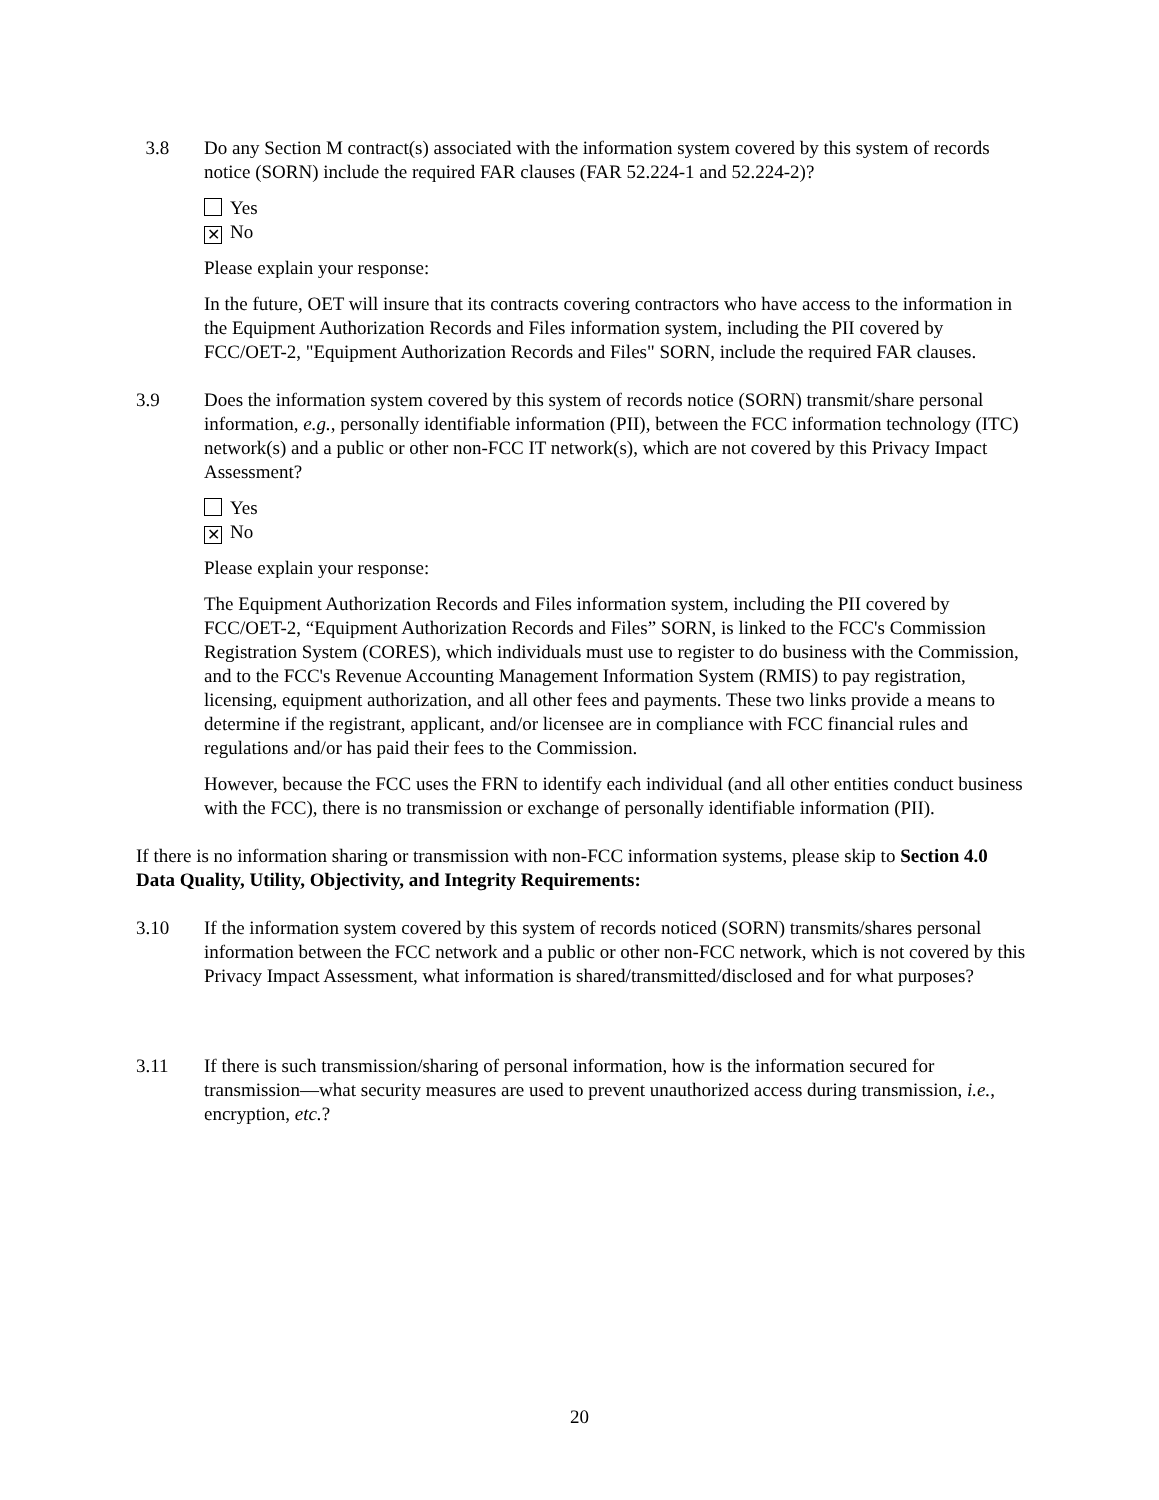3.8 Do any Section M contract(s) associated with the information system covered by this system of records notice (SORN) include the required FAR clauses (FAR 52.224-1 and 52.224-2)?
Yes
✕ No
Please explain your response:
In the future, OET will insure that its contracts covering contractors who have access to the information in the Equipment Authorization Records and Files information system, including the PII covered by FCC/OET-2, "Equipment Authorization Records and Files" SORN, include the required FAR clauses.
3.9 Does the information system covered by this system of records notice (SORN) transmit/share personal information, e.g., personally identifiable information (PII), between the FCC information technology (ITC) network(s) and a public or other non-FCC IT network(s), which are not covered by this Privacy Impact Assessment?
Yes
✕ No
Please explain your response:
The Equipment Authorization Records and Files information system, including the PII covered by FCC/OET-2, “Equipment Authorization Records and Files” SORN, is linked to the FCC's Commission Registration System (CORES), which individuals must use to register to do business with the Commission, and to the FCC's Revenue Accounting Management Information System (RMIS) to pay registration, licensing, equipment authorization, and all other fees and payments. These two links provide a means to determine if the registrant, applicant, and/or licensee are in compliance with FCC financial rules and regulations and/or has paid their fees to the Commission.
However, because the FCC uses the FRN to identify each individual (and all other entities conduct business with the FCC), there is no transmission or exchange of personally identifiable information (PII).
If there is no information sharing or transmission with non-FCC information systems, please skip to Section 4.0 Data Quality, Utility, Objectivity, and Integrity Requirements:
3.10 If the information system covered by this system of records noticed (SORN) transmits/shares personal information between the FCC network and a public or other non-FCC network, which is not covered by this Privacy Impact Assessment, what information is shared/transmitted/disclosed and for what purposes?
3.11 If there is such transmission/sharing of personal information, how is the information secured for transmission—what security measures are used to prevent unauthorized access during transmission, i.e., encryption, etc.?
20